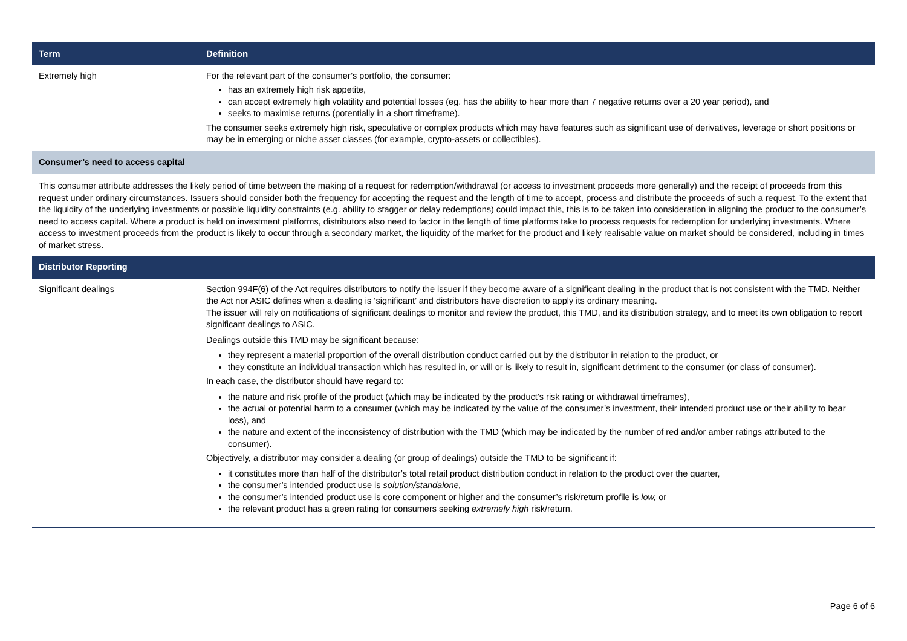| Term | Definition |
| --- | --- |
| Extremely high | For the relevant part of the consumer’s portfolio, the consumer: has an extremely high risk appetite, can accept extremely high volatility and potential losses (eg. has the ability to hear more than 7 negative returns over a 20 year period), and seeks to maximise returns (potentially in a short timeframe). The consumer seeks extremely high risk, speculative or complex products which may have features such as significant use of derivatives, leverage or short positions or may be in emerging or niche asset classes (for example, crypto-assets or collectibles). |
| Consumer’s need to access capital | |
| This consumer attribute addresses the likely period of time between the making of a request for redemption/withdrawal (or access to investment proceeds more generally) and the receipt of proceeds from this request under ordinary circumstances. Issuers should consider both the frequency for accepting the request and the length of time to accept, process and distribute the proceeds of such a request. To the extent that the liquidity of the underlying investments or possible liquidity constraints (e.g. ability to stagger or delay redemptions) could impact this, this is to be taken into consideration in aligning the product to the consumer’s need to access capital. Where a product is held on investment platforms, distributors also need to factor in the length of time platforms take to process requests for redemption for underlying investments. Where access to investment proceeds from the product is likely to occur through a secondary market, the liquidity of the market for the product and likely realisable value on market should be considered, including in times of market stress. | |
| Distributor Reporting | |
| Significant dealings | Section 994F(6) of the Act requires distributors to notify the issuer if they become aware of a significant dealing in the product that is not consistent with the TMD. Neither the Act nor ASIC defines when a dealing is ‘significant’ and distributors have discretion to apply its ordinary meaning. The issuer will rely on notifications of significant dealings to monitor and review the product, this TMD, and its distribution strategy, and to meet its own obligation to report significant dealings to ASIC. Dealings outside this TMD may be significant because: they represent a material proportion of the overall distribution conduct carried out by the distributor in relation to the product, or they constitute an individual transaction which has resulted in, or will or is likely to result in, significant detriment to the consumer (or class of consumer). In each case, the distributor should have regard to: the nature and risk profile of the product (which may be indicated by the product’s risk rating or withdrawal timeframes), the actual or potential harm to a consumer (which may be indicated by the value of the consumer’s investment, their intended product use or their ability to bear loss), and the nature and extent of the inconsistency of distribution with the TMD (which may be indicated by the number of red and/or amber ratings attributed to the consumer). Objectively, a distributor may consider a dealing (or group of dealings) outside the TMD to be significant if: it constitutes more than half of the distributor’s total retail product distribution conduct in relation to the product over the quarter, the consumer’s intended product use is solution/standalone, the consumer’s intended product use is core component or higher and the consumer’s risk/return profile is low, or the relevant product has a green rating for consumers seeking extremely high risk/return. |
Page 6 of 6